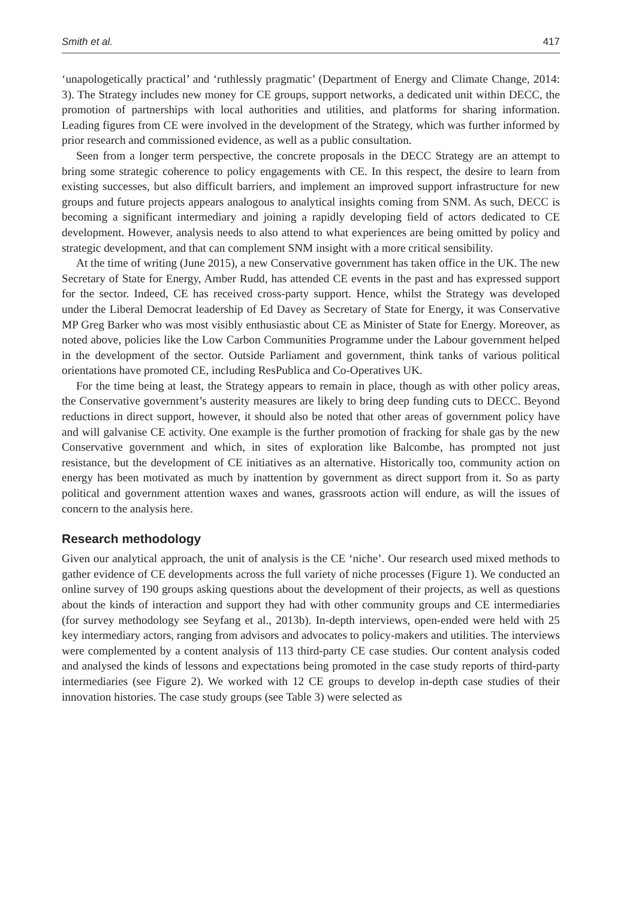Smith et al. 417
‘unapologetically practical’ and ‘ruthlessly pragmatic’ (Department of Energy and Climate Change, 2014: 3). The Strategy includes new money for CE groups, support networks, a dedicated unit within DECC, the promotion of partnerships with local authorities and utilities, and platforms for sharing information. Leading figures from CE were involved in the development of the Strategy, which was further informed by prior research and commissioned evidence, as well as a public consultation.
Seen from a longer term perspective, the concrete proposals in the DECC Strategy are an attempt to bring some strategic coherence to policy engagements with CE. In this respect, the desire to learn from existing successes, but also difficult barriers, and implement an improved support infrastructure for new groups and future projects appears analogous to analytical insights coming from SNM. As such, DECC is becoming a significant intermediary and joining a rapidly developing field of actors dedicated to CE development. However, analysis needs to also attend to what experiences are being omitted by policy and strategic development, and that can complement SNM insight with a more critical sensibility.
At the time of writing (June 2015), a new Conservative government has taken office in the UK. The new Secretary of State for Energy, Amber Rudd, has attended CE events in the past and has expressed support for the sector. Indeed, CE has received cross-party support. Hence, whilst the Strategy was developed under the Liberal Democrat leadership of Ed Davey as Secretary of State for Energy, it was Conservative MP Greg Barker who was most visibly enthusiastic about CE as Minister of State for Energy. Moreover, as noted above, policies like the Low Carbon Communities Programme under the Labour government helped in the development of the sector. Outside Parliament and government, think tanks of various political orientations have promoted CE, including ResPublica and Co-Operatives UK.
For the time being at least, the Strategy appears to remain in place, though as with other policy areas, the Conservative government’s austerity measures are likely to bring deep funding cuts to DECC. Beyond reductions in direct support, however, it should also be noted that other areas of government policy have and will galvanise CE activity. One example is the further promotion of fracking for shale gas by the new Conservative government and which, in sites of exploration like Balcombe, has prompted not just resistance, but the development of CE initiatives as an alternative. Historically too, community action on energy has been motivated as much by inattention by government as direct support from it. So as party political and government attention waxes and wanes, grassroots action will endure, as will the issues of concern to the analysis here.
Research methodology
Given our analytical approach, the unit of analysis is the CE ‘niche’. Our research used mixed methods to gather evidence of CE developments across the full variety of niche processes (Figure 1). We conducted an online survey of 190 groups asking questions about the development of their projects, as well as questions about the kinds of interaction and support they had with other community groups and CE intermediaries (for survey methodology see Seyfang et al., 2013b). In-depth interviews, open-ended were held with 25 key intermediary actors, ranging from advisors and advocates to policy-makers and utilities. The interviews were complemented by a content analysis of 113 third-party CE case studies. Our content analysis coded and analysed the kinds of lessons and expectations being promoted in the case study reports of third-party intermediaries (see Figure 2). We worked with 12 CE groups to develop in-depth case studies of their innovation histories. The case study groups (see Table 3) were selected as